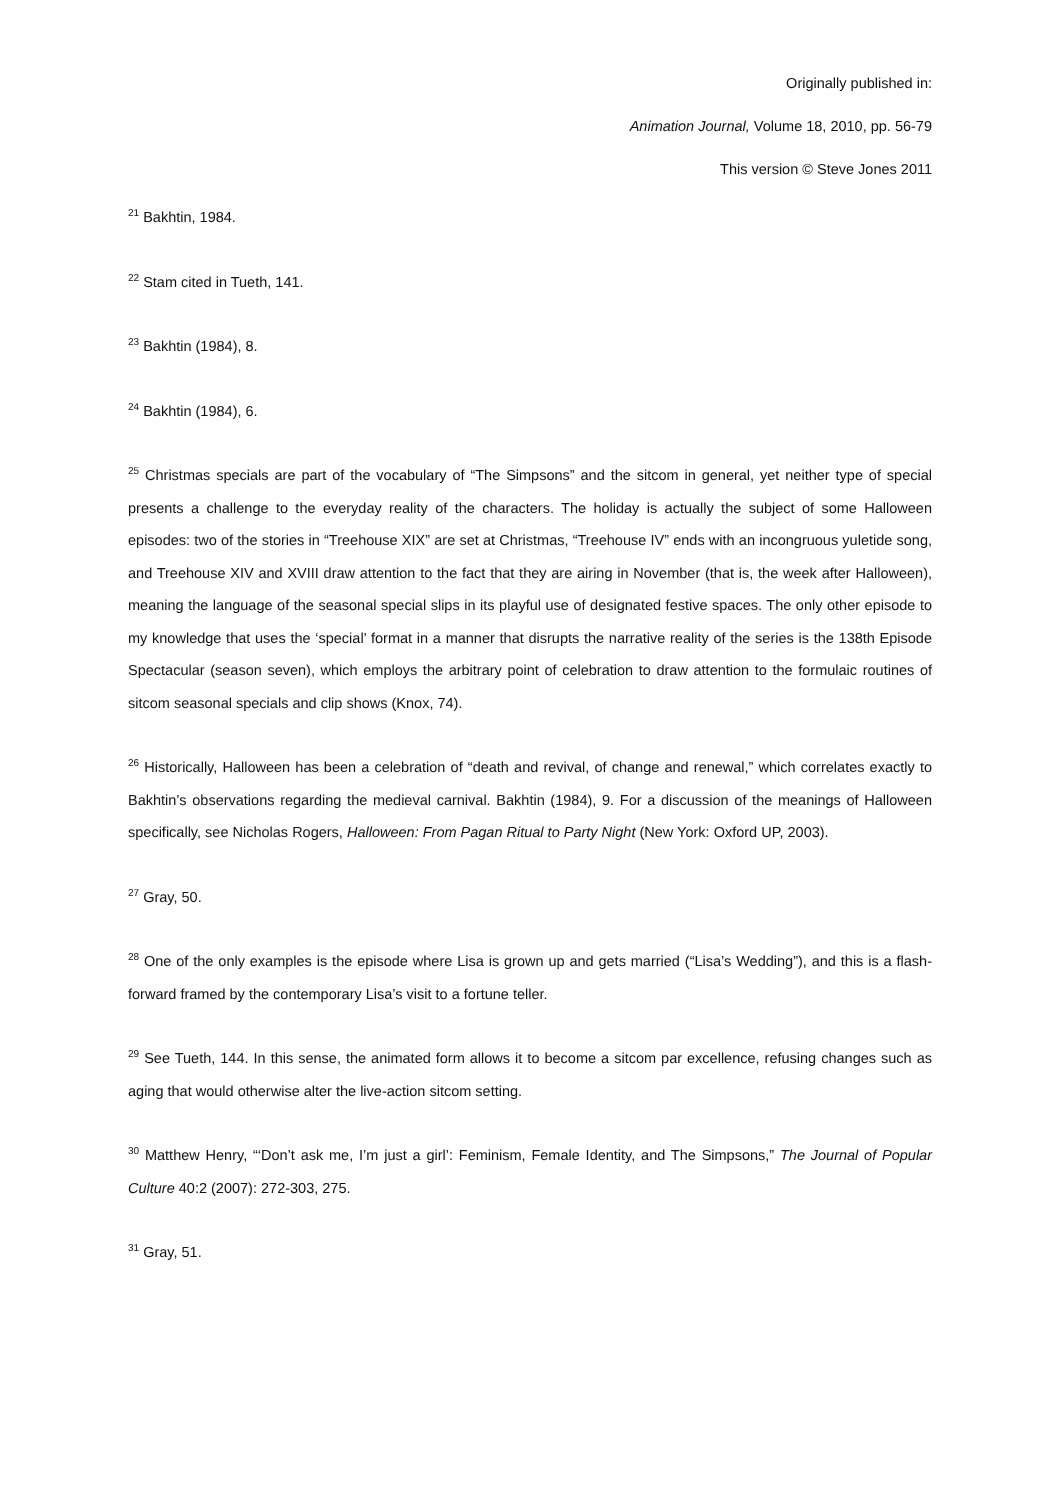Originally published in:
Animation Journal, Volume 18, 2010, pp. 56-79
This version © Steve Jones 2011
<sup>21</sup> Bakhtin, 1984.
<sup>22</sup> Stam cited in Tueth, 141.
<sup>23</sup> Bakhtin (1984), 8.
<sup>24</sup> Bakhtin (1984), 6.
<sup>25</sup> Christmas specials are part of the vocabulary of “The Simpsons” and the sitcom in general, yet neither type of special presents a challenge to the everyday reality of the characters. The holiday is actually the subject of some Halloween episodes: two of the stories in “Treehouse XIX” are set at Christmas, “Treehouse IV” ends with an incongruous yuletide song, and Treehouse XIV and XVIII draw attention to the fact that they are airing in November (that is, the week after Halloween), meaning the language of the seasonal special slips in its playful use of designated festive spaces. The only other episode to my knowledge that uses the ‘special’ format in a manner that disrupts the narrative reality of the series is the 138th Episode Spectacular (season seven), which employs the arbitrary point of celebration to draw attention to the formulaic routines of sitcom seasonal specials and clip shows (Knox, 74).
<sup>26</sup> Historically, Halloween has been a celebration of “death and revival, of change and renewal,” which correlates exactly to Bakhtin’s observations regarding the medieval carnival. Bakhtin (1984), 9. For a discussion of the meanings of Halloween specifically, see Nicholas Rogers, Halloween: From Pagan Ritual to Party Night (New York: Oxford UP, 2003).
<sup>27</sup> Gray, 50.
<sup>28</sup> One of the only examples is the episode where Lisa is grown up and gets married (“Lisa’s Wedding”), and this is a flash-forward framed by the contemporary Lisa’s visit to a fortune teller.
<sup>29</sup> See Tueth, 144. In this sense, the animated form allows it to become a sitcom par excellence, refusing changes such as aging that would otherwise alter the live-action sitcom setting.
<sup>30</sup> Matthew Henry, “‘Don’t ask me, I’m just a girl’: Feminism, Female Identity, and The Simpsons,” The Journal of Popular Culture 40:2 (2007): 272-303, 275.
<sup>31</sup> Gray, 51.